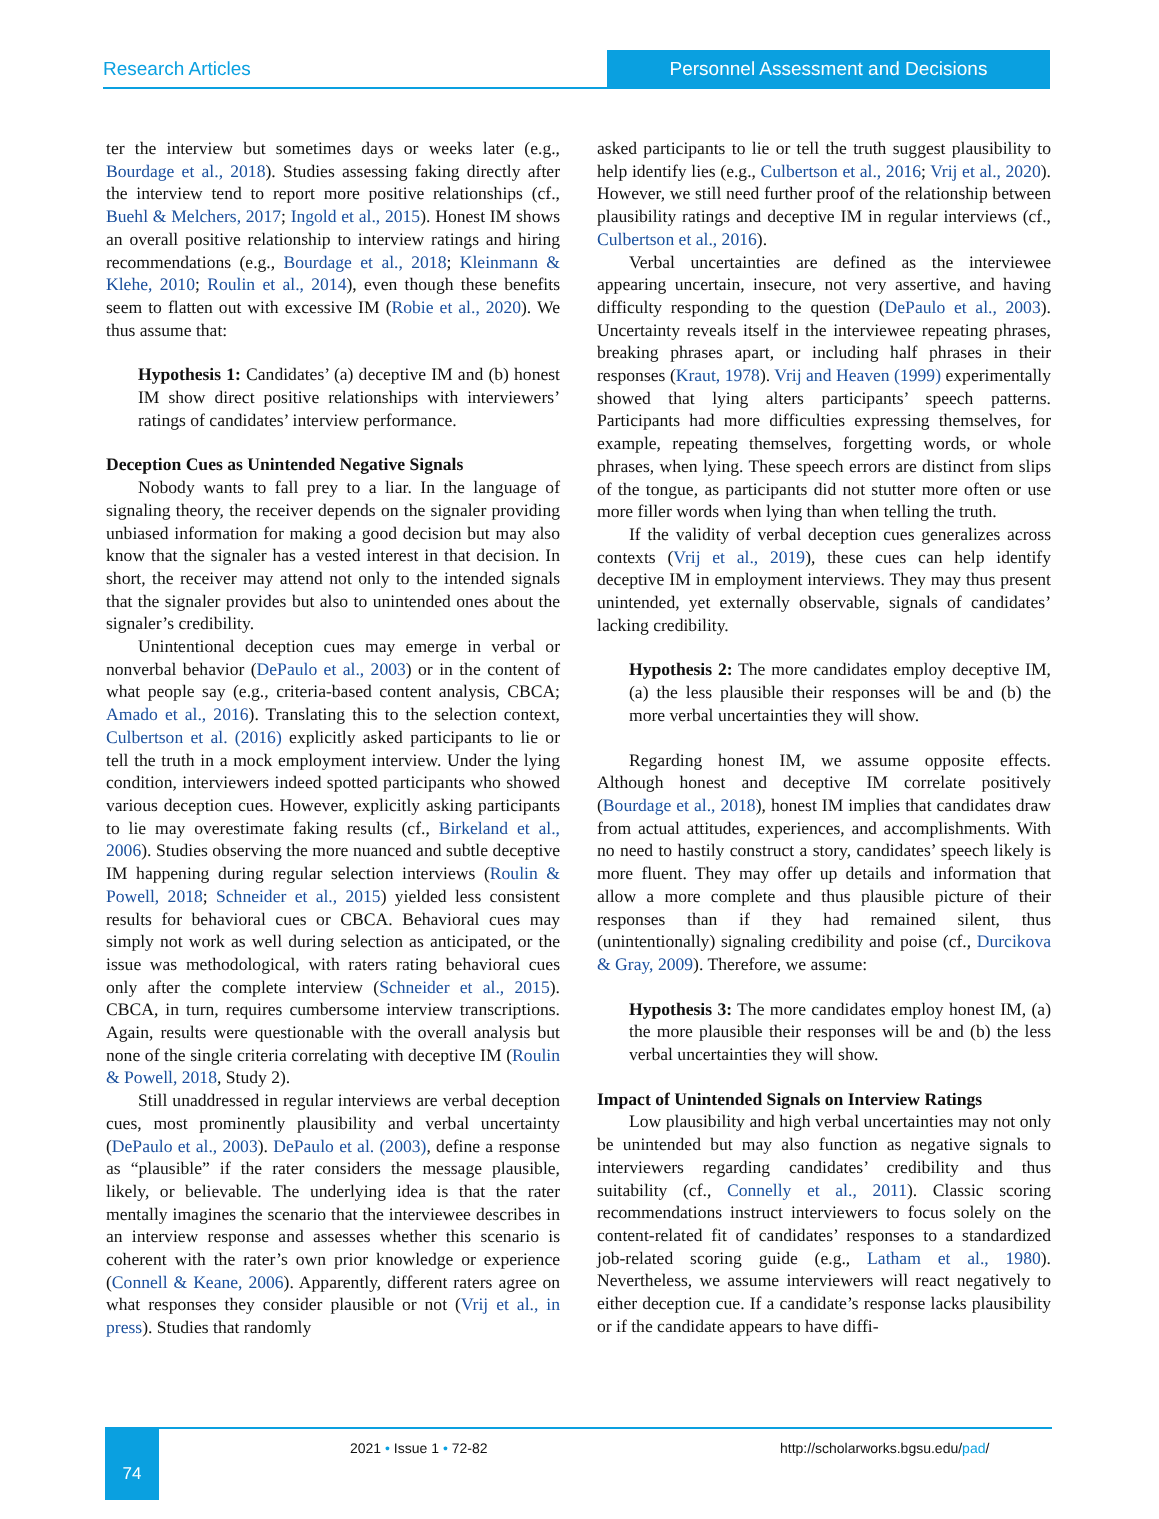Research Articles Personnel Assessment and Decisions
ter the interview but sometimes days or weeks later (e.g., Bourdage et al., 2018). Studies assessing faking directly after the interview tend to report more positive relationships (cf., Buehl & Melchers, 2017; Ingold et al., 2015). Honest IM shows an overall positive relationship to interview ratings and hiring recommendations (e.g., Bourdage et al., 2018; Kleinmann & Klehe, 2010; Roulin et al., 2014), even though these benefits seem to flatten out with excessive IM (Robie et al., 2020). We thus assume that:
Hypothesis 1: Candidates’ (a) deceptive IM and (b) honest IM show direct positive relationships with interviewers’ ratings of candidates’ interview performance.
Deception Cues as Unintended Negative Signals
Nobody wants to fall prey to a liar. In the language of signaling theory, the receiver depends on the signaler providing unbiased information for making a good decision but may also know that the signaler has a vested interest in that decision. In short, the receiver may attend not only to the intended signals that the signaler provides but also to unintended ones about the signaler’s credibility.
Unintentional deception cues may emerge in verbal or nonverbal behavior (DePaulo et al., 2003) or in the content of what people say (e.g., criteria-based content analysis, CBCA; Amado et al., 2016). Translating this to the selection context, Culbertson et al. (2016) explicitly asked participants to lie or tell the truth in a mock employment interview. Under the lying condition, interviewers indeed spotted participants who showed various deception cues. However, explicitly asking participants to lie may overestimate faking results (cf., Birkeland et al., 2006). Studies observing the more nuanced and subtle deceptive IM happening during regular selection interviews (Roulin & Powell, 2018; Schneider et al., 2015) yielded less consistent results for behavioral cues or CBCA. Behavioral cues may simply not work as well during selection as anticipated, or the issue was methodological, with raters rating behavioral cues only after the complete interview (Schneider et al., 2015). CBCA, in turn, requires cumbersome interview transcriptions. Again, results were questionable with the overall analysis but none of the single criteria correlating with deceptive IM (Roulin & Powell, 2018, Study 2).
Still unaddressed in regular interviews are verbal deception cues, most prominently plausibility and verbal uncertainty (DePaulo et al., 2003). DePaulo et al. (2003), define a response as “plausible” if the rater considers the message plausible, likely, or believable. The underlying idea is that the rater mentally imagines the scenario that the interviewee describes in an interview response and assesses whether this scenario is coherent with the rater’s own prior knowledge or experience (Connell & Keane, 2006). Apparently, different raters agree on what responses they consider plausible or not (Vrij et al., in press). Studies that randomly
asked participants to lie or tell the truth suggest plausibility to help identify lies (e.g., Culbertson et al., 2016; Vrij et al., 2020). However, we still need further proof of the relationship between plausibility ratings and deceptive IM in regular interviews (cf., Culbertson et al., 2016).
Verbal uncertainties are defined as the interviewee appearing uncertain, insecure, not very assertive, and having difficulty responding to the question (DePaulo et al., 2003). Uncertainty reveals itself in the interviewee repeating phrases, breaking phrases apart, or including half phrases in their responses (Kraut, 1978). Vrij and Heaven (1999) experimentally showed that lying alters participants’ speech patterns. Participants had more difficulties expressing themselves, for example, repeating themselves, forgetting words, or whole phrases, when lying. These speech errors are distinct from slips of the tongue, as participants did not stutter more often or use more filler words when lying than when telling the truth.
If the validity of verbal deception cues generalizes across contexts (Vrij et al., 2019), these cues can help identify deceptive IM in employment interviews. They may thus present unintended, yet externally observable, signals of candidates’ lacking credibility.
Hypothesis 2: The more candidates employ deceptive IM, (a) the less plausible their responses will be and (b) the more verbal uncertainties they will show.
Regarding honest IM, we assume opposite effects. Although honest and deceptive IM correlate positively (Bourdage et al., 2018), honest IM implies that candidates draw from actual attitudes, experiences, and accomplishments. With no need to hastily construct a story, candidates’ speech likely is more fluent. They may offer up details and information that allow a more complete and thus plausible picture of their responses than if they had remained silent, thus (unintentionally) signaling credibility and poise (cf., Durcikova & Gray, 2009). Therefore, we assume:
Hypothesis 3: The more candidates employ honest IM, (a) the more plausible their responses will be and (b) the less verbal uncertainties they will show.
Impact of Unintended Signals on Interview Ratings
Low plausibility and high verbal uncertainties may not only be unintended but may also function as negative signals to interviewers regarding candidates’ credibility and thus suitability (cf., Connelly et al., 2011). Classic scoring recommendations instruct interviewers to focus solely on the content-related fit of candidates’ responses to a standardized job-related scoring guide (e.g., Latham et al., 1980). Nevertheless, we assume interviewers will react negatively to either deception cue. If a candidate’s response lacks plausibility or if the candidate appears to have diffi-
74 2021 • Issue 1 • 72-82
http://scholarworks.bgsu.edu/pad/